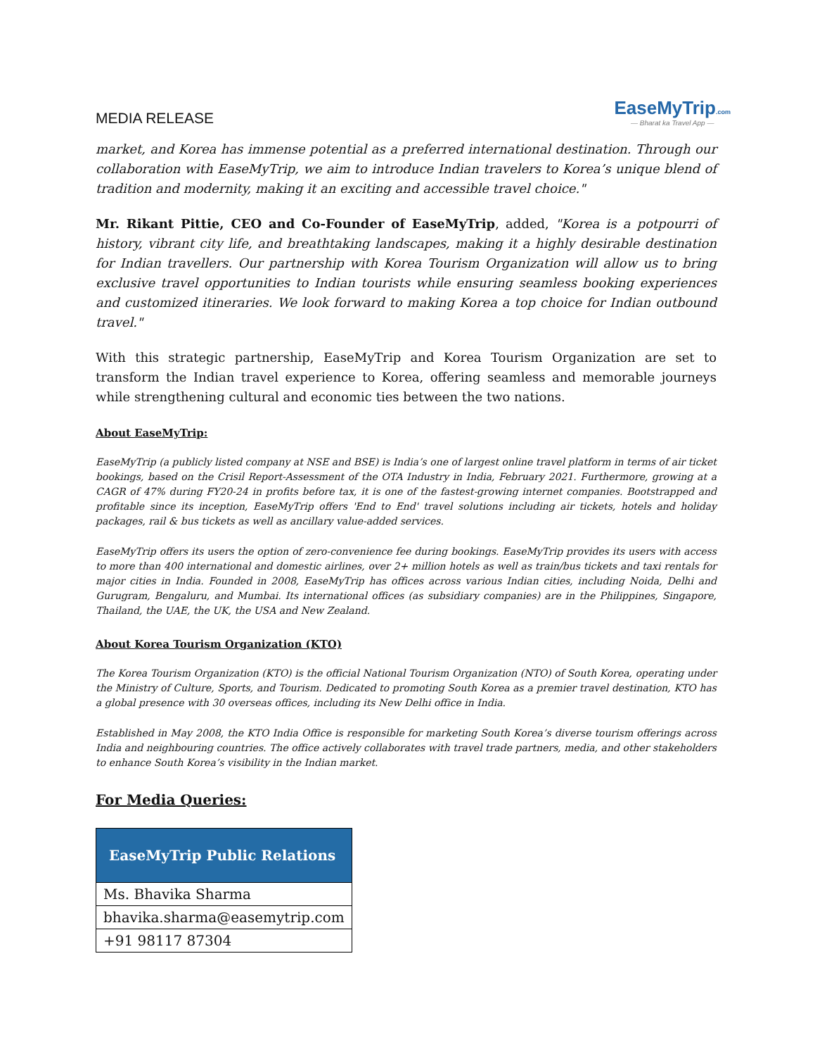MEDIA RELEASE
EaseMyTrip.com
— Bharat ka Travel App —
market, and Korea has immense potential as a preferred international destination. Through our collaboration with EaseMyTrip, we aim to introduce Indian travelers to Korea’s unique blend of tradition and modernity, making it an exciting and accessible travel choice."
Mr. Rikant Pittie, CEO and Co-Founder of EaseMyTrip, added, "Korea is a potpourri of history, vibrant city life, and breathtaking landscapes, making it a highly desirable destination for Indian travellers. Our partnership with Korea Tourism Organization will allow us to bring exclusive travel opportunities to Indian tourists while ensuring seamless booking experiences and customized itineraries. We look forward to making Korea a top choice for Indian outbound travel."
With this strategic partnership, EaseMyTrip and Korea Tourism Organization are set to transform the Indian travel experience to Korea, offering seamless and memorable journeys while strengthening cultural and economic ties between the two nations.
About EaseMyTrip:
EaseMyTrip (a publicly listed company at NSE and BSE) is India’s one of largest online travel platform in terms of air ticket bookings, based on the Crisil Report-Assessment of the OTA Industry in India, February 2021. Furthermore, growing at a CAGR of 47% during FY20-24 in profits before tax, it is one of the fastest-growing internet companies. Bootstrapped and profitable since its inception, EaseMyTrip offers 'End to End' travel solutions including air tickets, hotels and holiday packages, rail & bus tickets as well as ancillary value-added services.
EaseMyTrip offers its users the option of zero-convenience fee during bookings. EaseMyTrip provides its users with access to more than 400 international and domestic airlines, over 2+ million hotels as well as train/bus tickets and taxi rentals for major cities in India. Founded in 2008, EaseMyTrip has offices across various Indian cities, including Noida, Delhi and Gurugram, Bengaluru, and Mumbai. Its international offices (as subsidiary companies) are in the Philippines, Singapore, Thailand, the UAE, the UK, the USA and New Zealand.
About Korea Tourism Organization (KTO)
The Korea Tourism Organization (KTO) is the official National Tourism Organization (NTO) of South Korea, operating under the Ministry of Culture, Sports, and Tourism. Dedicated to promoting South Korea as a premier travel destination, KTO has a global presence with 30 overseas offices, including its New Delhi office in India.
Established in May 2008, the KTO India Office is responsible for marketing South Korea’s diverse tourism offerings across India and neighbouring countries. The office actively collaborates with travel trade partners, media, and other stakeholders to enhance South Korea’s visibility in the Indian market.
For Media Queries:
| EaseMyTrip Public Relations |
| --- |
| Ms. Bhavika Sharma |
| bhavika.sharma@easemytrip.com |
| +91 98117 87304 |